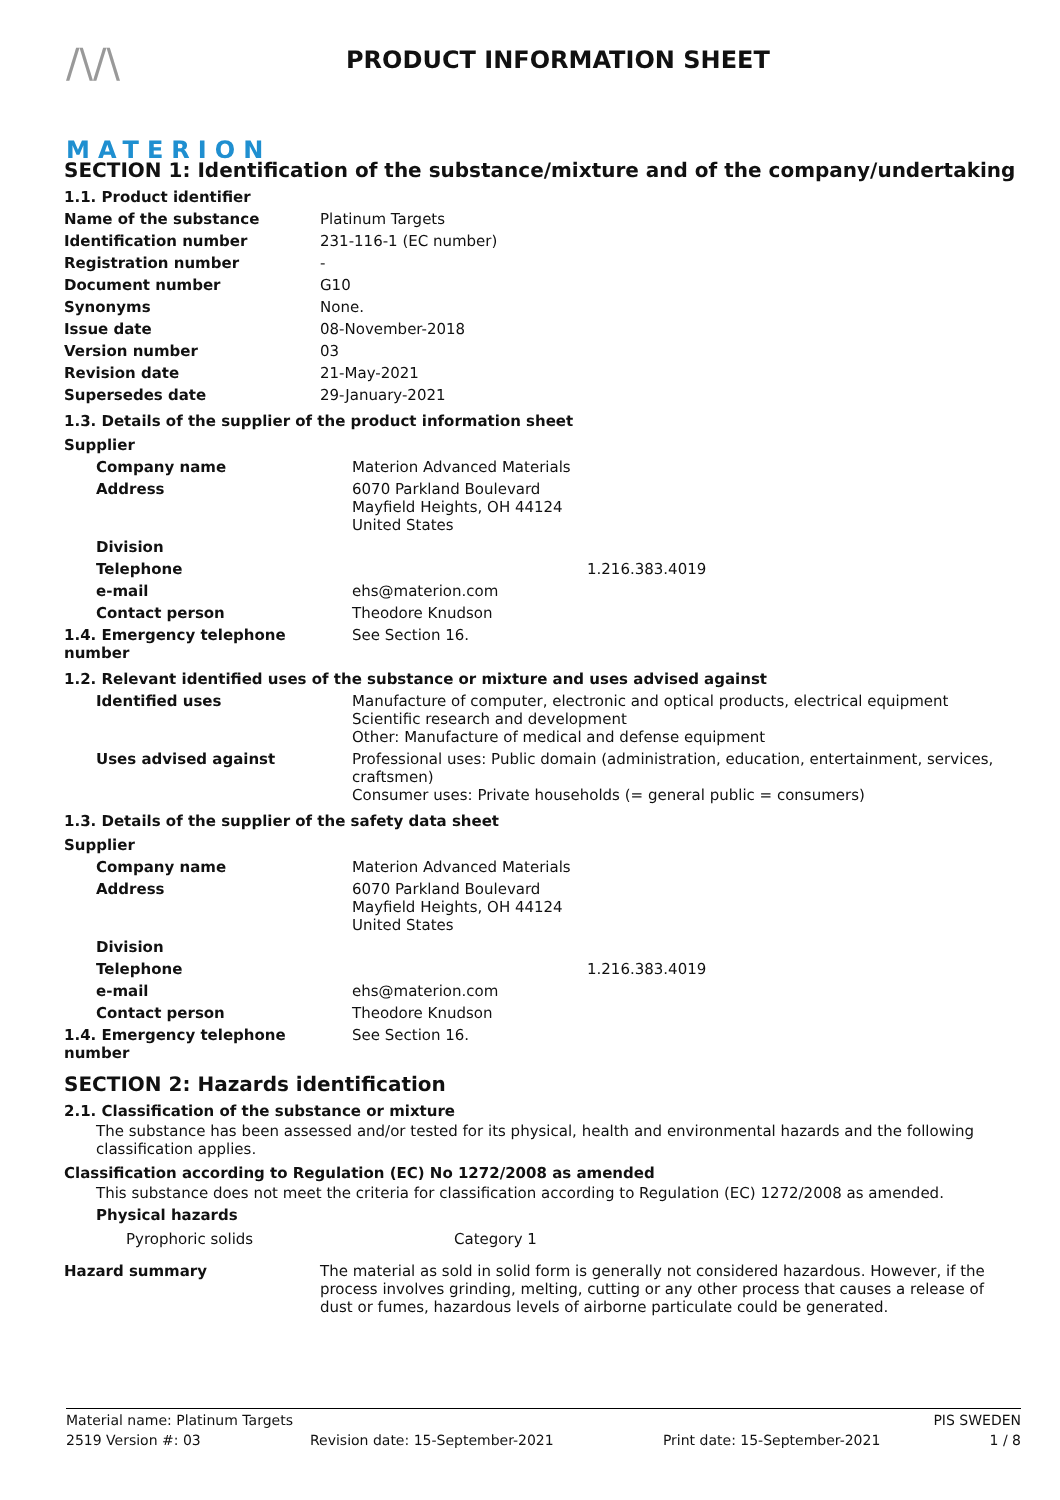/\/\
MATERION
PRODUCT INFORMATION SHEET
SECTION 1: Identification of the substance/mixture and of the company/undertaking
1.1. Product identifier
| Name of the substance | Platinum Targets |
| Identification number | 231-116-1 (EC number) |
| Registration number | - |
| Document number | G10 |
| Synonyms | None. |
| Issue date | 08-November-2018 |
| Version number | 03 |
| Revision date | 21-May-2021 |
| Supersedes date | 29-January-2021 |
1.3. Details of the supplier of the product information sheet
Supplier
| Company name | Materion Advanced Materials |
| Address | 6070 Parkland Boulevard Mayfield Heights, OH 44124 United States |
| Division | |
| Telephone | 1.216.383.4019 |
| e-mail | ehs@materion.com |
| Contact person | Theodore Knudson |
| 1.4. Emergency telephone number | See Section 16. |
1.2. Relevant identified uses of the substance or mixture and uses advised against
| Identified uses | Manufacture of computer, electronic and optical products, electrical equipment Scientific research and development Other: Manufacture of medical and defense equipment |
| Uses advised against | Professional uses: Public domain (administration, education, entertainment, services, craftsmen) Consumer uses: Private households (= general public = consumers) |
1.3. Details of the supplier of the safety data sheet
Supplier
| Company name | Materion Advanced Materials |
| Address | 6070 Parkland Boulevard Mayfield Heights, OH 44124 United States |
| Division | |
| Telephone | 1.216.383.4019 |
| e-mail | ehs@materion.com |
| Contact person | Theodore Knudson |
| 1.4. Emergency telephone number | See Section 16. |
SECTION 2: Hazards identification
2.1. Classification of the substance or mixture
The substance has been assessed and/or tested for its physical, health and environmental hazards and the following classification applies.
Classification according to Regulation (EC) No 1272/2008 as amended
This substance does not meet the criteria for classification according to Regulation (EC) 1272/2008 as amended.
Physical hazards
| Pyrophoric solids | Category 1 |
| Hazard summary | The material as sold in solid form is generally not considered hazardous. However, if the process involves grinding, melting, cutting or any other process that causes a release of dust or fumes, hazardous levels of airborne particulate could be generated. |
Material name: Platinum Targets PIS SWEDEN
2519 Version #: 03 Revision date: 15-September-2021 Print date: 15-September-2021 1 / 8